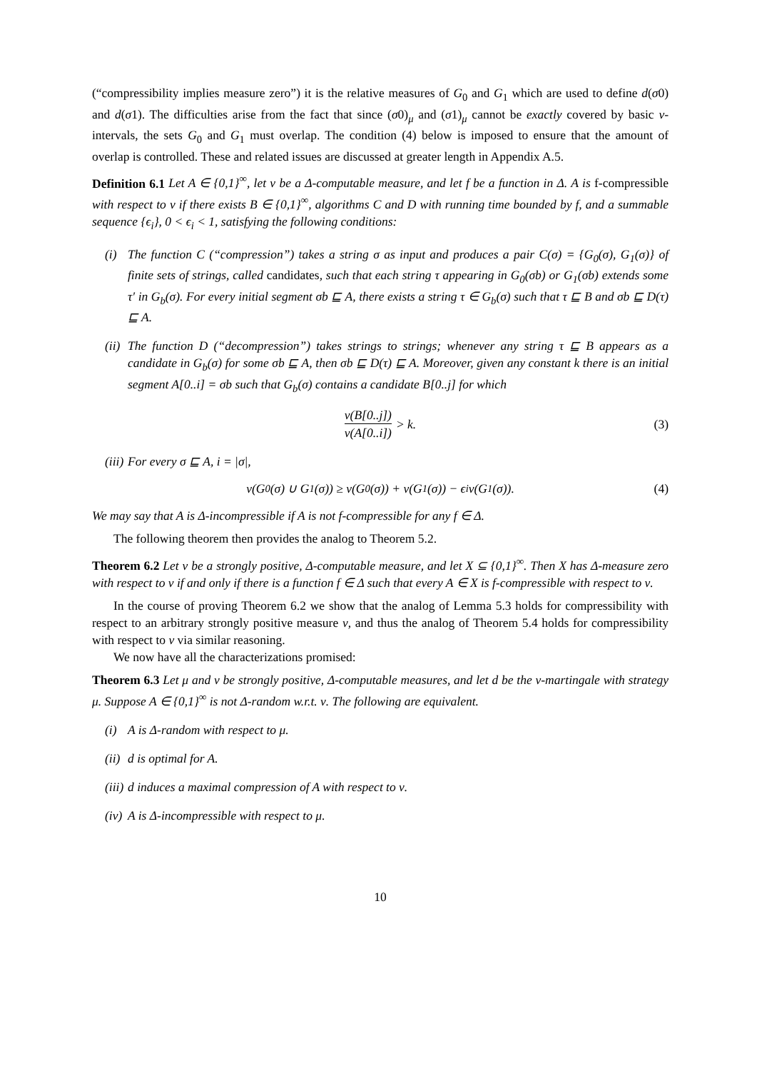(“compressibility implies measure zero”) it is the relative measures of G<sub>0</sub> and G<sub>1</sub> which are used to define d(σ0) and d(σ1). The difficulties arise from the fact that since (σ0)<sub>μ</sub> and (σ1)<sub>μ</sub> cannot be exactly covered by basic ν-intervals, the sets G<sub>0</sub> and G<sub>1</sub> must overlap. The condition (4) below is imposed to ensure that the amount of overlap is controlled. These and related issues are discussed at greater length in Appendix A.5.
Definition 6.1 Let A ∈ {0,1}<sup>∞</sup>, let ν be a Δ-computable measure, and let f be a function in Δ. A is f-compressible with respect to ν if there exists B ∈ {0,1}<sup>∞</sup>, algorithms C and D with running time bounded by f, and a summable sequence {ϵ<sub>i</sub>}, 0 < ϵ<sub>i</sub> < 1, satisfying the following conditions:
(i) The function C (“compression”) takes a string σ as input and produces a pair C(σ) = {G<sub>0</sub>(σ), G<sub>1</sub>(σ)} of finite sets of strings, called candidates, such that each string τ appearing in G<sub>0</sub>(σb) or G<sub>1</sub>(σb) extends some τ′ in G<sub>b</sub>(σ). For every initial segment σb ⊑ A, there exists a string τ ∈ G<sub>b</sub>(σ) such that τ ⊑ B and σb ⊑ D(τ) ⊑ A.
(ii) The function D (“decompression”) takes strings to strings; whenever any string τ ⊑ B appears as a candidate in G<sub>b</sub>(σ) for some σb ⊑ A, then σb ⊑ D(τ) ⊑ A. Moreover, given any constant k there is an initial segment A[0..i] = σb such that G<sub>b</sub>(σ) contains a candidate B[0..j] for which
ν(B[0..j]) ν(A[0..i]) > k. (3)
(iii) For every σ ⊑ A, i = |σ|,
ν(G<sub>0</sub>(σ) ∪ G<sub>1</sub>(σ)) ≥ ν(G<sub>0</sub>(σ)) + ν(G<sub>1</sub>(σ)) − ϵ<sub>i</sub>ν(G<sub>1</sub>(σ)). (4)
We may say that A is Δ-incompressible if A is not f-compressible for any f ∈ Δ.
The following theorem then provides the analog to Theorem 5.2.
Theorem 6.2 Let ν be a strongly positive, Δ-computable measure, and let X ⊆ {0,1}<sup>∞</sup>. Then X has Δ-measure zero with respect to ν if and only if there is a function f ∈ Δ such that every A ∈ X is f-compressible with respect to ν.
In the course of proving Theorem 6.2 we show that the analog of Lemma 5.3 holds for compressibility with respect to an arbitrary strongly positive measure ν, and thus the analog of Theorem 5.4 holds for compressibility with respect to ν via similar reasoning.
We now have all the characterizations promised:
Theorem 6.3 Let μ and ν be strongly positive, Δ-computable measures, and let d be the ν-martingale with strategy μ. Suppose A ∈ {0,1}<sup>∞</sup> is not Δ-random w.r.t. ν. The following are equivalent.
(i) A is Δ-random with respect to μ.
(ii) d is optimal for A.
(iii) d induces a maximal compression of A with respect to ν.
(iv) A is Δ-incompressible with respect to μ.
10